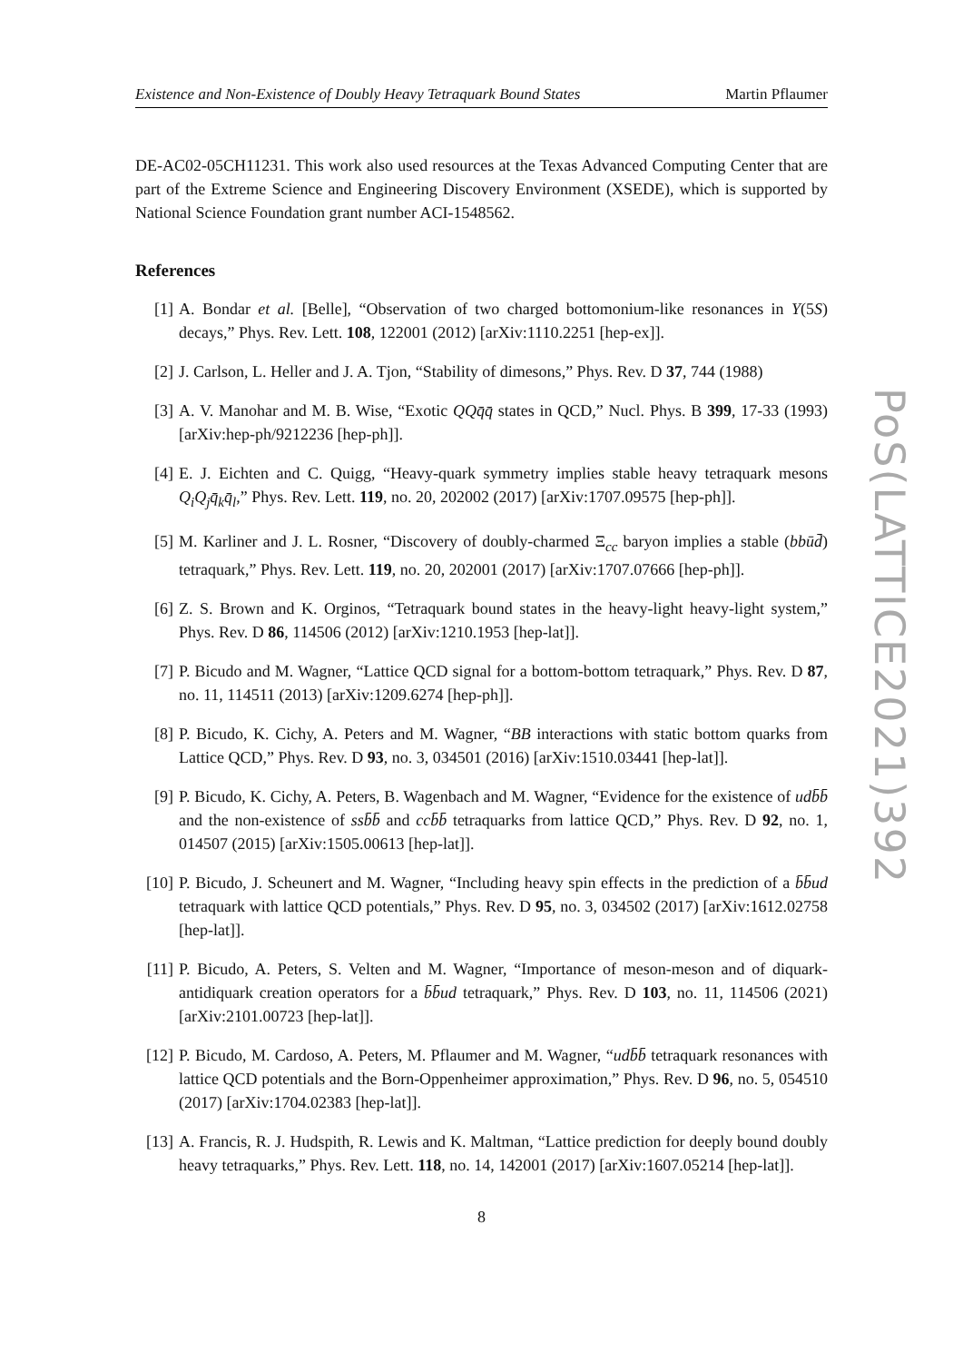Existence and Non-Existence of Doubly Heavy Tetraquark Bound States Martin Pflaumer
DE-AC02-05CH11231. This work also used resources at the Texas Advanced Computing Center that are part of the Extreme Science and Engineering Discovery Environment (XSEDE), which is supported by National Science Foundation grant number ACI-1548562.
References
[1] A. Bondar et al. [Belle], “Observation of two charged bottomonium-like resonances in Y(5S) decays,” Phys. Rev. Lett. 108, 122001 (2012) [arXiv:1110.2251 [hep-ex]].
[2] J. Carlson, L. Heller and J. A. Tjon, “Stability of dimesons,” Phys. Rev. D 37, 744 (1988)
[3] A. V. Manohar and M. B. Wise, “Exotic QQq̄q̄ states in QCD,” Nucl. Phys. B 399, 17-33 (1993) [arXiv:hep-ph/9212236 [hep-ph]].
[4] E. J. Eichten and C. Quigg, “Heavy-quark symmetry implies stable heavy tetraquark mesons Q<sub>i</sub>Q<sub>j</sub>q̄<sub>k</sub>q̄<sub>l</sub>,” Phys. Rev. Lett. 119, no. 20, 202002 (2017) [arXiv:1707.09575 [hep-ph]].
[5] M. Karliner and J. L. Rosner, “Discovery of doubly-charmed Ξ<sub>cc</sub> baryon implies a stable (bbūd̄) tetraquark,” Phys. Rev. Lett. 119, no. 20, 202001 (2017) [arXiv:1707.07666 [hep-ph]].
[6] Z. S. Brown and K. Orginos, “Tetraquark bound states in the heavy-light heavy-light system,” Phys. Rev. D 86, 114506 (2012) [arXiv:1210.1953 [hep-lat]].
[7] P. Bicudo and M. Wagner, “Lattice QCD signal for a bottom-bottom tetraquark,” Phys. Rev. D 87, no. 11, 114511 (2013) [arXiv:1209.6274 [hep-ph]].
[8] P. Bicudo, K. Cichy, A. Peters and M. Wagner, “BB interactions with static bottom quarks from Lattice QCD,” Phys. Rev. D 93, no. 3, 034501 (2016) [arXiv:1510.03441 [hep-lat]].
[9] P. Bicudo, K. Cichy, A. Peters, B. Wagenbach and M. Wagner, “Evidence for the existence of udb̄b̄ and the non-existence of ssb̄b̄ and ccb̄b̄ tetraquarks from lattice QCD,” Phys. Rev. D 92, no. 1, 014507 (2015) [arXiv:1505.00613 [hep-lat]].
[10]
P. Bicudo, J. Scheunert and M. Wagner, “Including heavy spin effects in the prediction of a b̄b̄ud tetraquark with lattice QCD potentials,” Phys. Rev. D 95, no. 3, 034502 (2017) [arXiv:1612.02758 [hep-lat]].
[11]
P. Bicudo, A. Peters, S. Velten and M. Wagner, “Importance of meson-meson and of diquark-antidiquark creation operators for a b̄b̄ud tetraquark,” Phys. Rev. D 103, no. 11, 114506 (2021) [arXiv:2101.00723 [hep-lat]].
[12]
P. Bicudo, M. Cardoso, A. Peters, M. Pflaumer and M. Wagner, “udb̄b̄ tetraquark resonances with lattice QCD potentials and the Born-Oppenheimer approximation,” Phys. Rev. D 96, no. 5, 054510 (2017) [arXiv:1704.02383 [hep-lat]].
[13]
A. Francis, R. J. Hudspith, R. Lewis and K. Maltman, “Lattice prediction for deeply bound doubly heavy tetraquarks,” Phys. Rev. Lett. 118, no. 14, 142001 (2017) [arXiv:1607.05214 [hep-lat]].
8
PoS(LATTICE2021)392